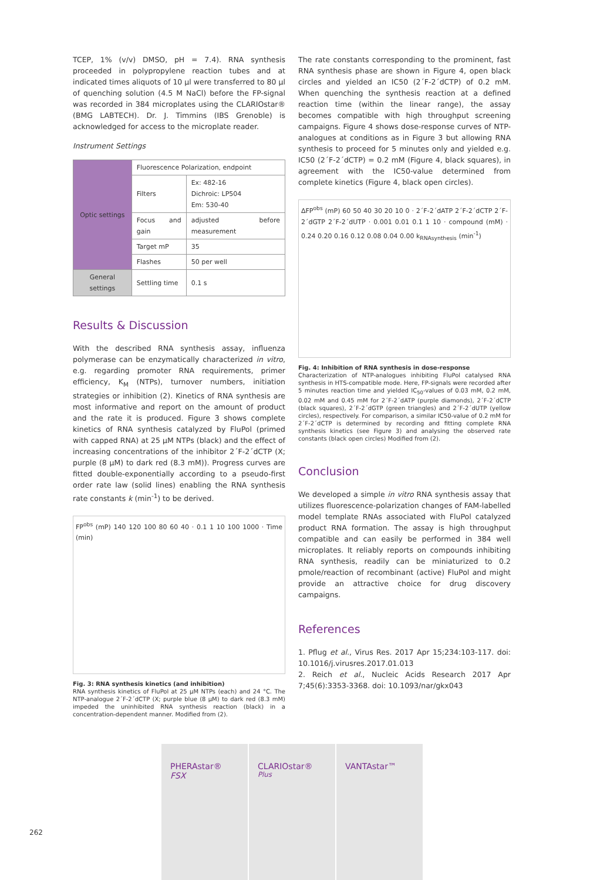TCEP, 1% (v/v) DMSO, pH = 7.4). RNA synthesis proceeded in polypropylene reaction tubes and at indicated times aliquots of 10 µl were transferred to 80 µl of quenching solution (4.5 M NaCl) before the FP-signal was recorded in 384 microplates using the CLARIOstar® (BMG LABTECH). Dr. J. Timmins (IBS Grenoble) is acknowledged for access to the microplate reader.
Instrument Settings
| Optic settings | Fluorescence Polarization, endpoint | |
| | Filters | Ex: 482-16 Dichroic: LP504 Em: 530-40 |
| | Focus and gain | adjusted before measurement |
| | Target mP | 35 |
| | Flashes | 50 per well |
| General settings | Settling time | 0.1 s |
Results & Discussion
With the described RNA synthesis assay, influenza polymerase can be enzymatically characterized in vitro, e.g. regarding promoter RNA requirements, primer efficiency, K<sub>M</sub> (NTPs), turnover numbers, initiation strategies or inhibition (2). Kinetics of RNA synthesis are most informative and report on the amount of product and the rate it is produced. Figure 3 shows complete kinetics of RNA synthesis catalyzed by FluPol (primed with capped RNA) at 25 µM NTPs (black) and the effect of increasing concentrations of the inhibitor 2´F-2´dCTP (X; purple (8 µM) to dark red (8.3 mM)). Progress curves are fitted double-exponentially according to a pseudo-first order rate law (solid lines) enabling the RNA synthesis rate constants k (min<sup>-1</sup>) to be derived.
FP<sup>obs</sup> (mP) 140 120 100 80 60 40 · 0.1 1 10 100 1000 · Time (min)
Fig. 3: RNA synthesis kinetics (and inhibition)
RNA synthesis kinetics of FluPol at 25 µM NTPs (each) and 24 °C. The NTP-analogue 2´F-2´dCTP (X; purple blue (8 µM) to dark red (8.3 mM) impeded the uninhibited RNA synthesis reaction (black) in a concentration-dependent manner. Modified from (2).
The rate constants corresponding to the prominent, fast RNA synthesis phase are shown in Figure 4, open black circles and yielded an IC50 (2´F-2´dCTP) of 0.2 mM. When quenching the synthesis reaction at a defined reaction time (within the linear range), the assay becomes compatible with high throughput screening campaigns. Figure 4 shows dose-response curves of NTP-analogues at conditions as in Figure 3 but allowing RNA synthesis to proceed for 5 minutes only and yielded e.g. IC50 (2´F-2´dCTP) = 0.2 mM (Figure 4, black squares), in agreement with the IC50-value determined from complete kinetics (Figure 4, black open circles).
ΔFP<sup>obs</sup> (mP) 60 50 40 30 20 10 0 · 2´F-2´dATP 2´F-2´dCTP 2´F-2´dGTP 2´F-2´dUTP · 0.001 0.01 0.1 1 10 · compound (mM) · 0.24 0.20 0.16 0.12 0.08 0.04 0.00 k<sub>RNAsynthesis</sub> (min<sup>-1</sup>)
Fig. 4: Inhibition of RNA synthesis in dose-response
Characterization of NTP-analogues inhibiting FluPol catalysed RNA synthesis in HTS-compatible mode. Here, FP-signals were recorded after 5 minutes reaction time and yielded IC<sub>50</sub>-values of 0.03 mM, 0.2 mM, 0.02 mM and 0.45 mM for 2´F-2´dATP (purple diamonds), 2´F-2´dCTP (black squares), 2´F-2´dGTP (green triangles) and 2´F-2´dUTP (yellow circles), respectively. For comparison, a similar IC50-value of 0.2 mM for 2´F-2´dCTP is determined by recording and fitting complete RNA synthesis kinetics (see Figure 3) and analysing the observed rate constants (black open circles) Modified from (2).
Conclusion
We developed a simple in vitro RNA synthesis assay that utilizes fluorescence-polarization changes of FAM-labelled model template RNAs associated with FluPol catalyzed product RNA formation. The assay is high throughput compatible and can easily be performed in 384 well microplates. It reliably reports on compounds inhibiting RNA synthesis, readily can be miniaturized to 0.2 pmole/reaction of recombinant (active) FluPol and might provide an attractive choice for drug discovery campaigns.
References
1. Pflug et al., Virus Res. 2017 Apr 15;234:103-117. doi: 10.1016/j.virusres.2017.01.013
2. Reich et al., Nucleic Acids Research 2017 Apr 7;45(6):3353-3368. doi: 10.1093/nar/gkx043
PHERAstar® FSX CLARIOstar® <sup>Plus</sup> VANTAstar™
262